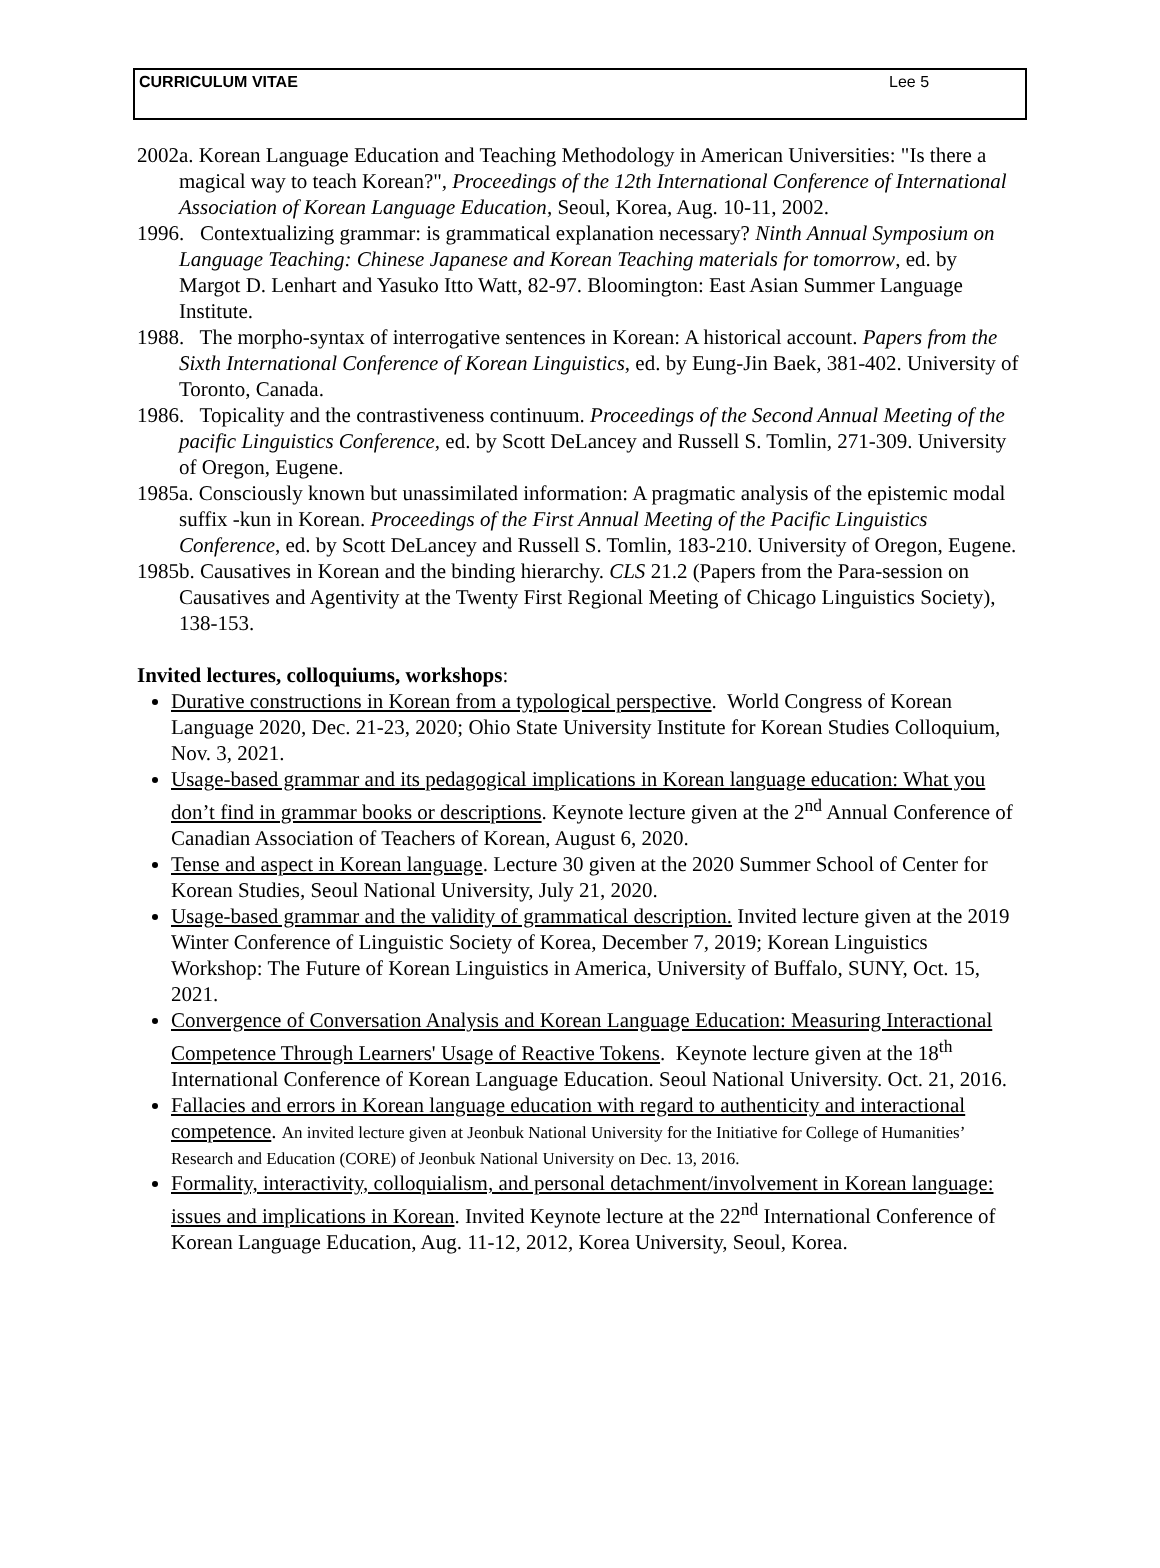CURRICULUM VITAE Lee 5
2002a. Korean Language Education and Teaching Methodology in American Universities: "Is there a magical way to teach Korean?", Proceedings of the 12th International Conference of International Association of Korean Language Education, Seoul, Korea, Aug. 10-11, 2002.
1996. Contextualizing grammar: is grammatical explanation necessary? Ninth Annual Symposium on Language Teaching: Chinese Japanese and Korean Teaching materials for tomorrow, ed. by Margot D. Lenhart and Yasuko Itto Watt, 82-97. Bloomington: East Asian Summer Language Institute.
1988. The morpho-syntax of interrogative sentences in Korean: A historical account. Papers from the Sixth International Conference of Korean Linguistics, ed. by Eung-Jin Baek, 381-402. University of Toronto, Canada.
1986. Topicality and the contrastiveness continuum. Proceedings of the Second Annual Meeting of the pacific Linguistics Conference, ed. by Scott DeLancey and Russell S. Tomlin, 271-309. University of Oregon, Eugene.
1985a. Consciously known but unassimilated information: A pragmatic analysis of the epistemic modal suffix -kun in Korean. Proceedings of the First Annual Meeting of the Pacific Linguistics Conference, ed. by Scott DeLancey and Russell S. Tomlin, 183-210. University of Oregon, Eugene.
1985b. Causatives in Korean and the binding hierarchy. CLS 21.2 (Papers from the Para-session on Causatives and Agentivity at the Twenty First Regional Meeting of Chicago Linguistics Society), 138-153.
Invited lectures, colloquiums, workshops:
Durative constructions in Korean from a typological perspective. World Congress of Korean Language 2020, Dec. 21-23, 2020; Ohio State University Institute for Korean Studies Colloquium, Nov. 3, 2021.
Usage-based grammar and its pedagogical implications in Korean language education: What you don’t find in grammar books or descriptions. Keynote lecture given at the 2<sup>nd</sup> Annual Conference of Canadian Association of Teachers of Korean, August 6, 2020.
Tense and aspect in Korean language. Lecture 30 given at the 2020 Summer School of Center for Korean Studies, Seoul National University, July 21, 2020.
Usage-based grammar and the validity of grammatical description. Invited lecture given at the 2019 Winter Conference of Linguistic Society of Korea, December 7, 2019; Korean Linguistics Workshop: The Future of Korean Linguistics in America, University of Buffalo, SUNY, Oct. 15, 2021.
Convergence of Conversation Analysis and Korean Language Education: Measuring Interactional Competence Through Learners' Usage of Reactive Tokens. Keynote lecture given at the 18<sup>th</sup> International Conference of Korean Language Education. Seoul National University. Oct. 21, 2016.
Fallacies and errors in Korean language education with regard to authenticity and interactional competence. An invited lecture given at Jeonbuk National University for the Initiative for College of Humanities’ Research and Education (CORE) of Jeonbuk National University on Dec. 13, 2016.
Formality, interactivity, colloquialism, and personal detachment/involvement in Korean language: issues and implications in Korean. Invited Keynote lecture at the 22<sup>nd</sup> International Conference of Korean Language Education, Aug. 11-12, 2012, Korea University, Seoul, Korea.